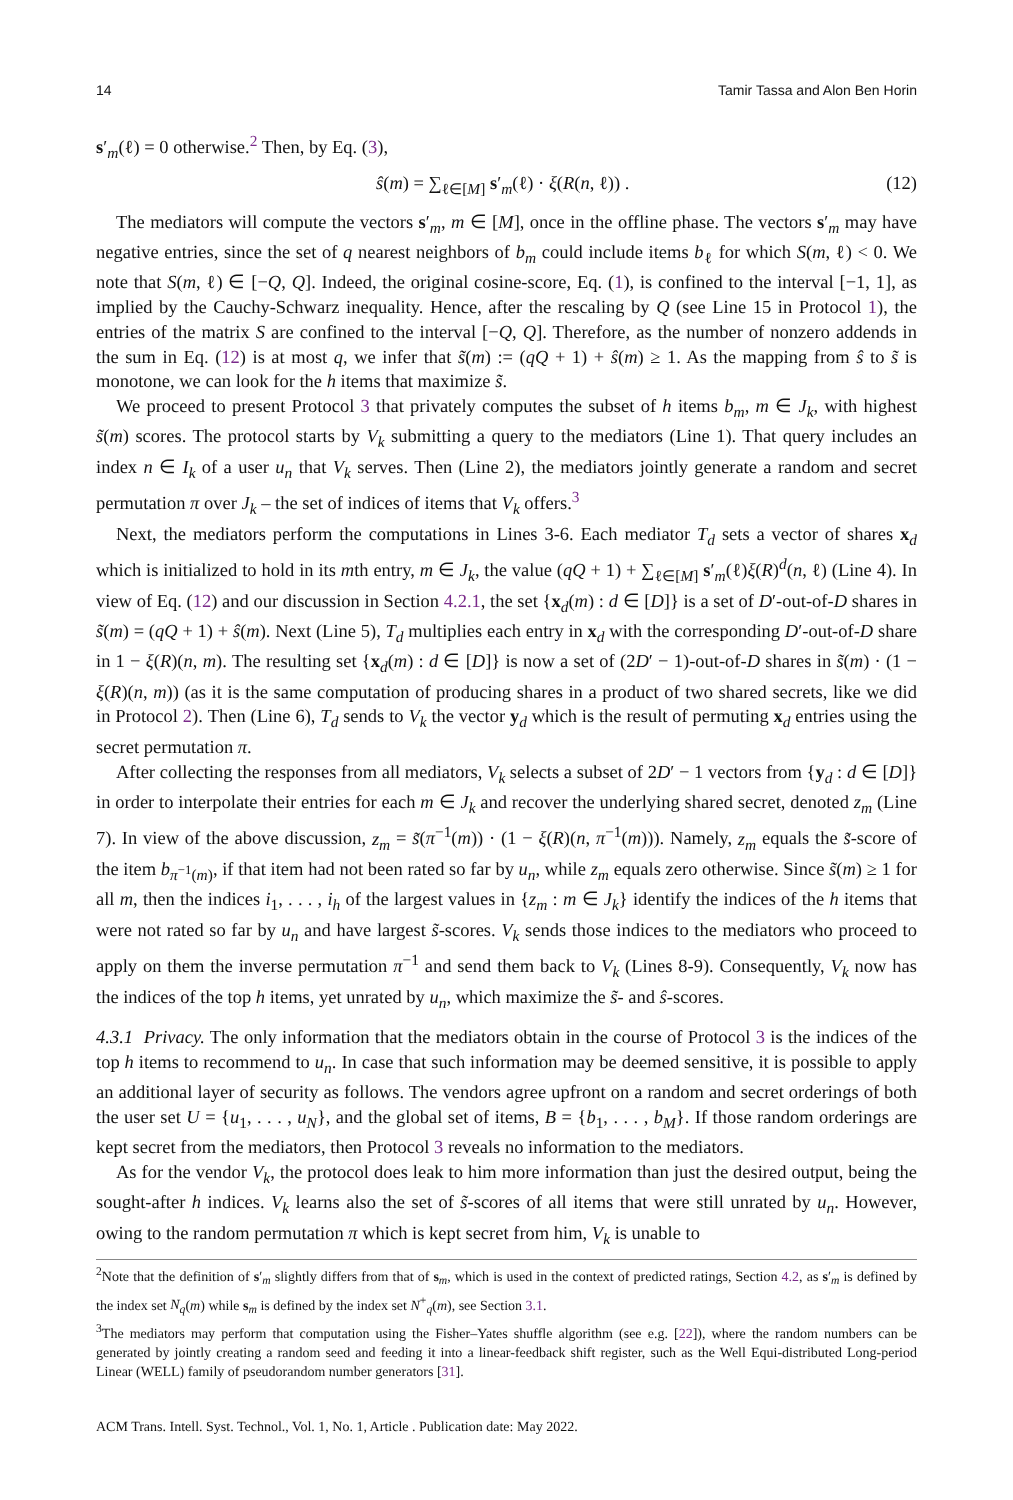14 Tamir Tassa and Alon Ben Horin
s′<sub>m</sub>(ℓ) = 0 otherwise.<sup>2</sup> Then, by Eq. (3),
ŝ(m) = ∑<sub>ℓ∈[M]</sub> s′<sub>m</sub>(ℓ) · ξ(R(n, ℓ)) . (12)
The mediators will compute the vectors s′<sub>m</sub>, m ∈ [M], once in the offline phase. The vectors s′<sub>m</sub> may have negative entries, since the set of q nearest neighbors of b<sub>m</sub> could include items b<sub>ℓ</sub> for which S(m, ℓ) < 0. We note that S(m, ℓ) ∈ [−Q, Q]. Indeed, the original cosine-score, Eq. (1), is confined to the interval [−1, 1], as implied by the Cauchy-Schwarz inequality. Hence, after the rescaling by Q (see Line 15 in Protocol 1), the entries of the matrix S are confined to the interval [−Q, Q]. Therefore, as the number of nonzero addends in the sum in Eq. (12) is at most q, we infer that s̃(m) := (qQ + 1) + ŝ(m) ≥ 1. As the mapping from ŝ to s̃ is monotone, we can look for the h items that maximize s̃.
We proceed to present Protocol 3 that privately computes the subset of h items b<sub>m</sub>, m ∈ J<sub>k</sub>, with highest s̃(m) scores. The protocol starts by V<sub>k</sub> submitting a query to the mediators (Line 1). That query includes an index n ∈ I<sub>k</sub> of a user u<sub>n</sub> that V<sub>k</sub> serves. Then (Line 2), the mediators jointly generate a random and secret permutation π over J<sub>k</sub> – the set of indices of items that V<sub>k</sub> offers.<sup>3</sup>
Next, the mediators perform the computations in Lines 3-6. Each mediator T<sub>d</sub> sets a vector of shares x<sub>d</sub> which is initialized to hold in its mth entry, m ∈ J<sub>k</sub>, the value (qQ + 1) + ∑<sub>ℓ∈[M]</sub> s′<sub>m</sub>(ℓ)ξ(R)<sup>d</sup>(n, ℓ) (Line 4). In view of Eq. (12) and our discussion in Section 4.2.1, the set {x<sub>d</sub>(m) : d ∈ [D]} is a set of D′-out-of-D shares in s̃(m) = (qQ + 1) + ŝ(m). Next (Line 5), T<sub>d</sub> multiplies each entry in x<sub>d</sub> with the corresponding D′-out-of-D share in 1 − ξ(R)(n, m). The resulting set {x<sub>d</sub>(m) : d ∈ [D]} is now a set of (2D′ − 1)-out-of-D shares in s̃(m) · (1 − ξ(R)(n, m)) (as it is the same computation of producing shares in a product of two shared secrets, like we did in Protocol 2). Then (Line 6), T<sub>d</sub> sends to V<sub>k</sub> the vector y<sub>d</sub> which is the result of permuting x<sub>d</sub> entries using the secret permutation π.
After collecting the responses from all mediators, V<sub>k</sub> selects a subset of 2D′ − 1 vectors from {y<sub>d</sub> : d ∈ [D]} in order to interpolate their entries for each m ∈ J<sub>k</sub> and recover the underlying shared secret, denoted z<sub>m</sub> (Line 7). In view of the above discussion, z<sub>m</sub> = s̃(π<sup>−1</sup>(m)) · (1 − ξ(R)(n, π<sup>−1</sup>(m))). Namely, z<sub>m</sub> equals the s̃-score of the item b<sub>π<sup>−1</sup>(m)</sub>, if that item had not been rated so far by u<sub>n</sub>, while z<sub>m</sub> equals zero otherwise. Since s̃(m) ≥ 1 for all m, then the indices i<sub>1</sub>, . . . , i<sub>h</sub> of the largest values in {z<sub>m</sub> : m ∈ J<sub>k</sub>} identify the indices of the h items that were not rated so far by u<sub>n</sub> and have largest s̃-scores. V<sub>k</sub> sends those indices to the mediators who proceed to apply on them the inverse permutation π<sup>−1</sup> and send them back to V<sub>k</sub> (Lines 8-9). Consequently, V<sub>k</sub> now has the indices of the top h items, yet unrated by u<sub>n</sub>, which maximize the s̃- and ŝ-scores.
4.3.1 Privacy. The only information that the mediators obtain in the course of Protocol 3 is the indices of the top h items to recommend to u<sub>n</sub>. In case that such information may be deemed sensitive, it is possible to apply an additional layer of security as follows. The vendors agree upfront on a random and secret orderings of both the user set U = {u<sub>1</sub>, . . . , u<sub>N</sub>}, and the global set of items, B = {b<sub>1</sub>, . . . , b<sub>M</sub>}. If those random orderings are kept secret from the mediators, then Protocol 3 reveals no information to the mediators.
As for the vendor V<sub>k</sub>, the protocol does leak to him more information than just the desired output, being the sought-after h indices. V<sub>k</sub> learns also the set of s̃-scores of all items that were still unrated by u<sub>n</sub>. However, owing to the random permutation π which is kept secret from him, V<sub>k</sub> is unable to
<sup>2</sup> Note that the definition of s′<sub>m</sub> slightly differs from that of s<sub>m</sub>, which is used in the context of predicted ratings, Section 4.2, as s′<sub>m</sub> is defined by the index set N<sub>q</sub>(m) while s<sub>m</sub> is defined by the index set N<sup>+</sup><sub>q</sub>(m), see Section 3.1.
<sup>3</sup> The mediators may perform that computation using the Fisher–Yates shuffle algorithm (see e.g. [22]), where the random numbers can be generated by jointly creating a random seed and feeding it into a linear-feedback shift register, such as the Well Equi-distributed Long-period Linear (WELL) family of pseudorandom number generators [31].
ACM Trans. Intell. Syst. Technol., Vol. 1, No. 1, Article . Publication date: May 2022.